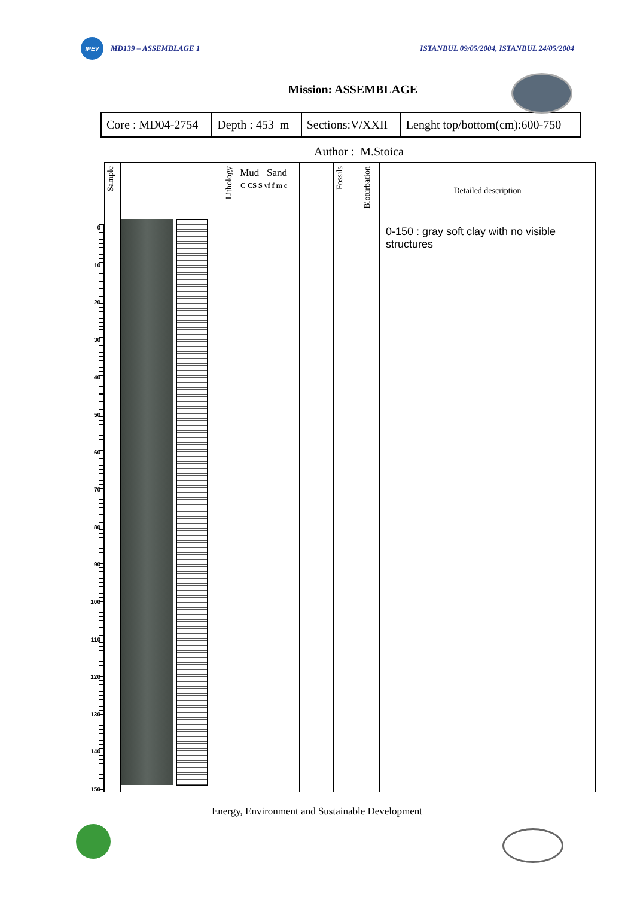IPEV
MD139 – ASSEMBLAGE 1
ISTANBUL 09/05/2004, ISTANBUL 24/05/2004
Mission: ASSEMBLAGE
| Core : MD04-2754 | Depth : 453 m | Sections:V/XXII | Lenght top/bottom(cm):600-750 |
Author : M.Stoica
0
10
20
30
40
50
60
70
80
90
100
110
120
130
140
150
| Sample | Lithology Mud Sand C CS S vf f m c | | Fossils | Bioturbation | Detailed description |
| --- | --- | --- | --- | --- | --- |
| | | | | | 0-150 : gray soft clay with no visible structures |
Energy, Environment and Sustainable Development